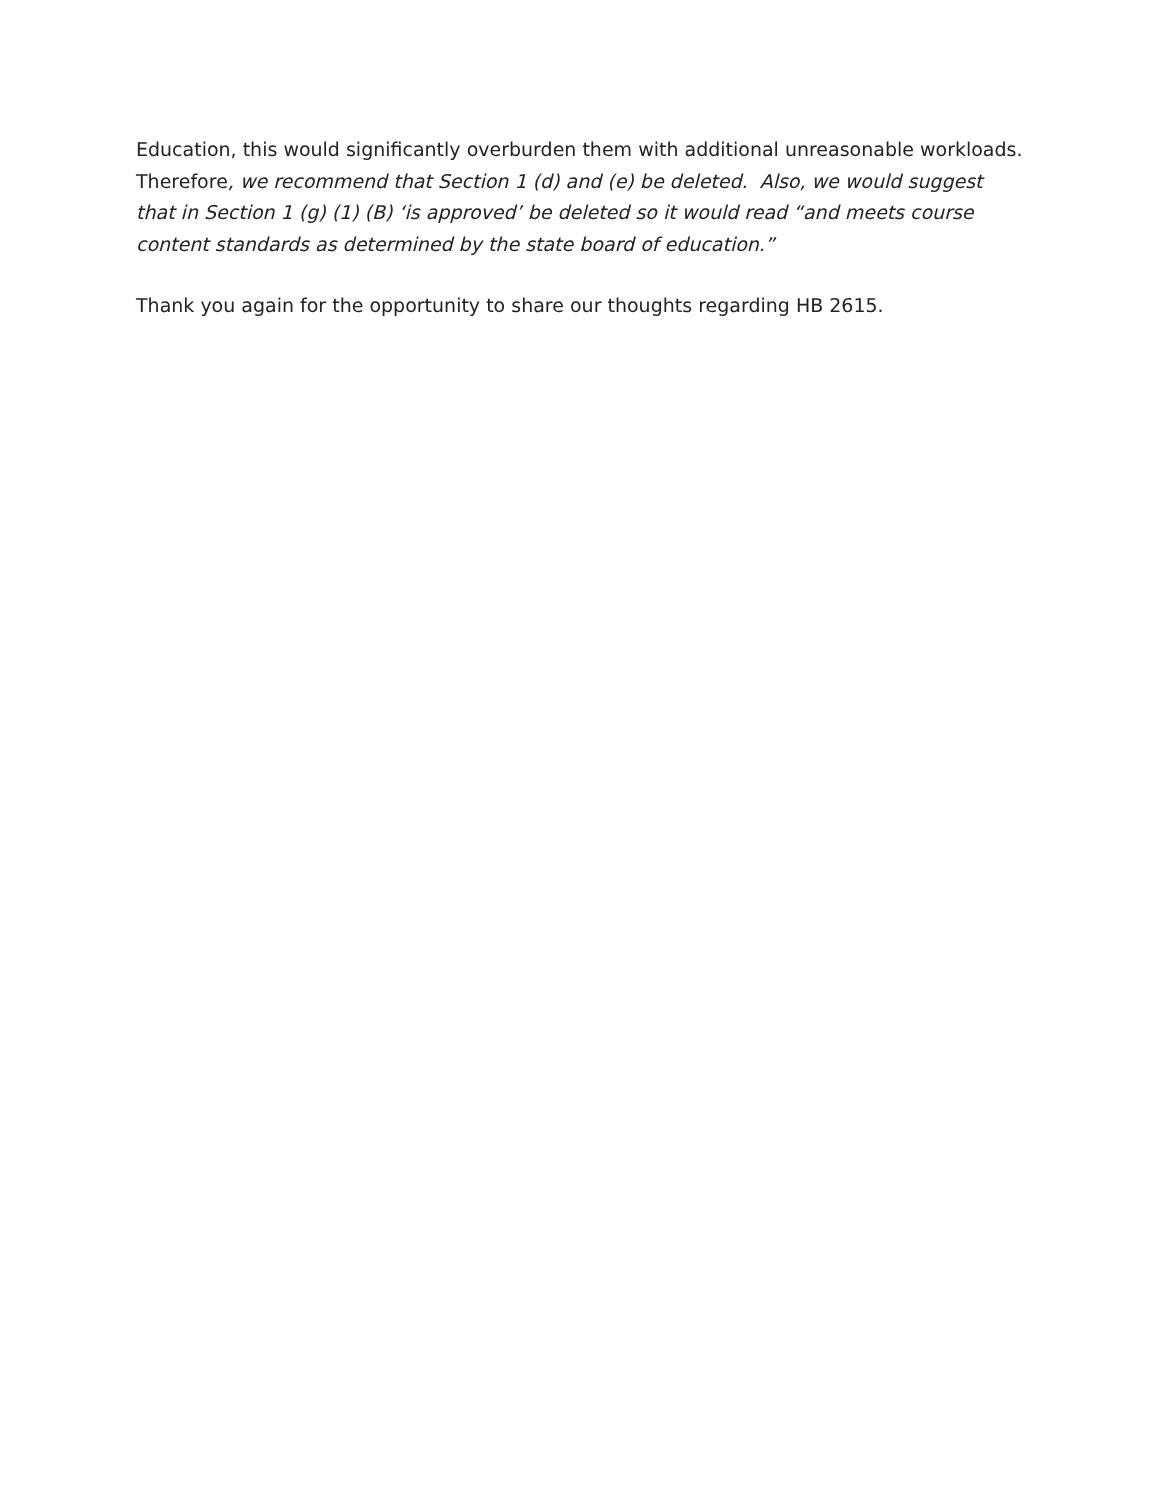Education, this would significantly overburden them with additional unreasonable workloads. Therefore, we recommend that Section 1 (d) and (e) be deleted. Also, we would suggest that in Section 1 (g) (1) (B) ‘is approved’ be deleted so it would read “and meets course content standards as determined by the state board of education.”
Thank you again for the opportunity to share our thoughts regarding HB 2615.